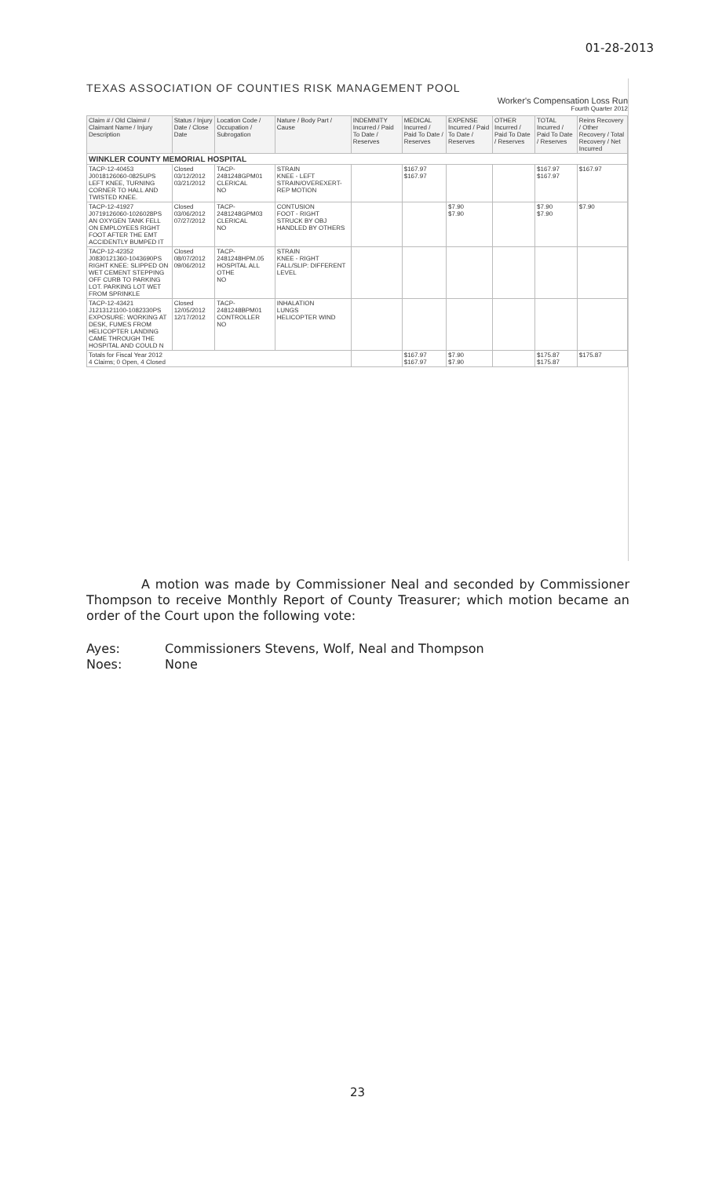01-28-2013
TEXAS ASSOCIATION OF COUNTIES RISK MANAGEMENT POOL
Worker's Compensation Loss Run
Fourth Quarter 2012
| Claim # / Old Claim# / Claimant Name / Injury Description | Status / Injury Date / Close Date | Location Code / Occupation / Subrogation | Nature / Body Part / Cause | INDEMNITY Incurred / Paid To Date / Reserves | MEDICAL Incurred / Paid To Date / Reserves | EXPENSE Incurred / Paid To Date / Reserves | OTHER Incurred / Paid To Date / Reserves | TOTAL Incurred / Paid To Date / Reserves | Reins Recovery / Other Recovery / Total Recovery / Net Incurred |
| --- | --- | --- | --- | --- | --- | --- | --- | --- | --- |
| WINKLER COUNTY MEMORIAL HOSPITAL | | | | | | | | | |
| TACP-12-40453 J0018126060-0825UPS LEFT KNEE, TURNING CORNER TO HALL AND TWISTED KNEE. | Closed 03/12/2012 03/21/2012 | TACP-2481248GPM01 CLERICAL NO | STRAIN KNEE - LEFT STRAIN/OVEREXERT-REP MOTION | | $167.97 $167.97 | | | $167.97 $167.97 | $167.97 |
| TACP-12-41927 J0719126060-1026028PS AN OXYGEN TANK FELL ON EMPLOYEES RIGHT FOOT AFTER THE EMT ACCIDENTLY BUMPED IT | Closed 03/06/2012 07/27/2012 | TACP-2481248GPM03 CLERICAL NO | CONTUSION FOOT - RIGHT STRUCK BY OBJ HANDLED BY OTHERS | | | $7.90 $7.90 | | $7.90 $7.90 | $7.90 |
| TACP-12-42352 J0830121360-1043690PS RIGHT KNEE: SLIPPED ON WET CEMENT STEPPING OFF CURB TO PARKING LOT. PARKING LOT WET FROM SPRINKLE | Closed 08/07/2012 09/06/2012 | TACP-2481248HPM.05 HOSPITAL ALL OTHE NO | STRAIN KNEE - RIGHT FALL/SLIP: DIFFERENT LEVEL | | | | | | |
| TACP-12-43421 J1213121100-1082330PS EXPOSURE: WORKING AT DESK, FUMES FROM HELICOPTER LANDING CAME THROUGH THE HOSPITAL AND COULD N | Closed 12/05/2012 12/17/2012 | TACP-2481248BPM01 CONTROLLER NO | INHALATION LUNGS HELICOPTER WIND | | | | | | |
| Totals for Fiscal Year 2012 4 Claims; 0 Open, 4 Closed | | | | | $167.97 $167.97 | $7.90 $7.90 | | $175.87 $175.87 | $175.87 |
A motion was made by Commissioner Neal and seconded by Commissioner Thompson to receive Monthly Report of County Treasurer; which motion became an order of the Court upon the following vote:
Ayes: Commissioners Stevens, Wolf, Neal and Thompson
Noes: None
23